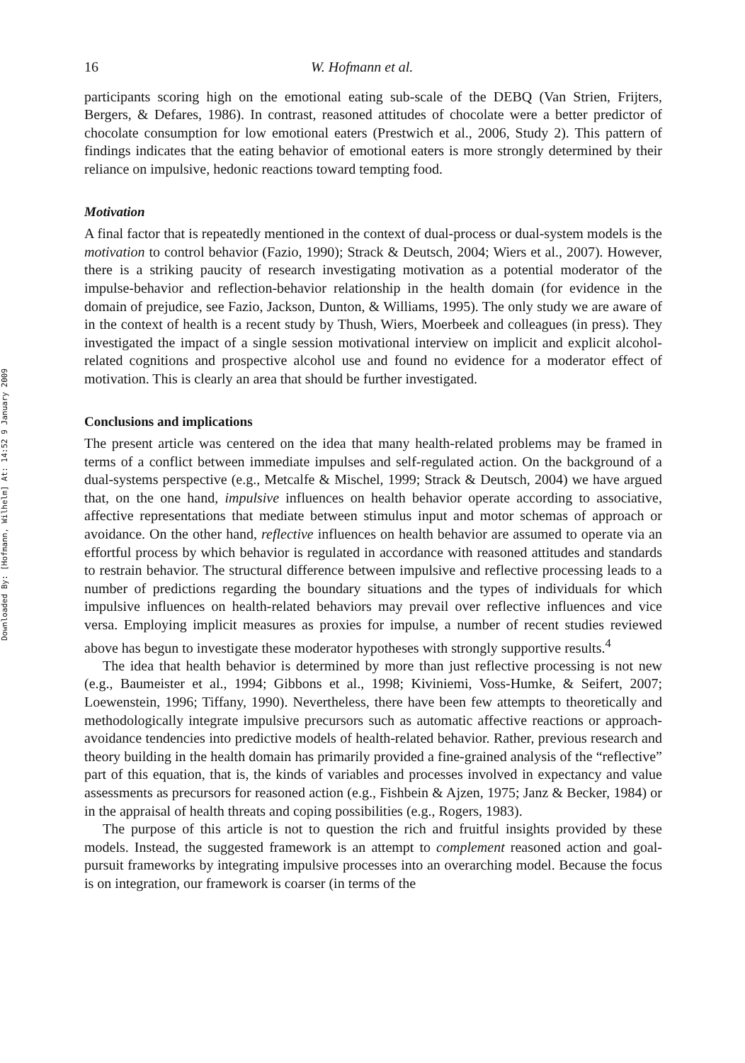Downloaded By: [Hofmann, Wilhelm] At: 14:52 9 January 2009
16 W. Hofmann et al.
participants scoring high on the emotional eating sub-scale of the DEBQ (Van Strien, Frijters, Bergers, & Defares, 1986). In contrast, reasoned attitudes of chocolate were a better predictor of chocolate consumption for low emotional eaters (Prestwich et al., 2006, Study 2). This pattern of findings indicates that the eating behavior of emotional eaters is more strongly determined by their reliance on impulsive, hedonic reactions toward tempting food.
Motivation
A final factor that is repeatedly mentioned in the context of dual-process or dual-system models is the motivation to control behavior (Fazio, 1990); Strack & Deutsch, 2004; Wiers et al., 2007). However, there is a striking paucity of research investigating motivation as a potential moderator of the impulse-behavior and reflection-behavior relationship in the health domain (for evidence in the domain of prejudice, see Fazio, Jackson, Dunton, & Williams, 1995). The only study we are aware of in the context of health is a recent study by Thush, Wiers, Moerbeek and colleagues (in press). They investigated the impact of a single session motivational interview on implicit and explicit alcohol-related cognitions and prospective alcohol use and found no evidence for a moderator effect of motivation. This is clearly an area that should be further investigated.
Conclusions and implications
The present article was centered on the idea that many health-related problems may be framed in terms of a conflict between immediate impulses and self-regulated action. On the background of a dual-systems perspective (e.g., Metcalfe & Mischel, 1999; Strack & Deutsch, 2004) we have argued that, on the one hand, impulsive influences on health behavior operate according to associative, affective representations that mediate between stimulus input and motor schemas of approach or avoidance. On the other hand, reflective influences on health behavior are assumed to operate via an effortful process by which behavior is regulated in accordance with reasoned attitudes and standards to restrain behavior. The structural difference between impulsive and reflective processing leads to a number of predictions regarding the boundary situations and the types of individuals for which impulsive influences on health-related behaviors may prevail over reflective influences and vice versa. Employing implicit measures as proxies for impulse, a number of recent studies reviewed above has begun to investigate these moderator hypotheses with strongly supportive results.<sup>4</sup>
The idea that health behavior is determined by more than just reflective processing is not new (e.g., Baumeister et al., 1994; Gibbons et al., 1998; Kiviniemi, Voss-Humke, & Seifert, 2007; Loewenstein, 1996; Tiffany, 1990). Nevertheless, there have been few attempts to theoretically and methodologically integrate impulsive precursors such as automatic affective reactions or approach-avoidance tendencies into predictive models of health-related behavior. Rather, previous research and theory building in the health domain has primarily provided a fine-grained analysis of the “reflective” part of this equation, that is, the kinds of variables and processes involved in expectancy and value assessments as precursors for reasoned action (e.g., Fishbein & Ajzen, 1975; Janz & Becker, 1984) or in the appraisal of health threats and coping possibilities (e.g., Rogers, 1983).
The purpose of this article is not to question the rich and fruitful insights provided by these models. Instead, the suggested framework is an attempt to complement reasoned action and goal-pursuit frameworks by integrating impulsive processes into an overarching model. Because the focus is on integration, our framework is coarser (in terms of the